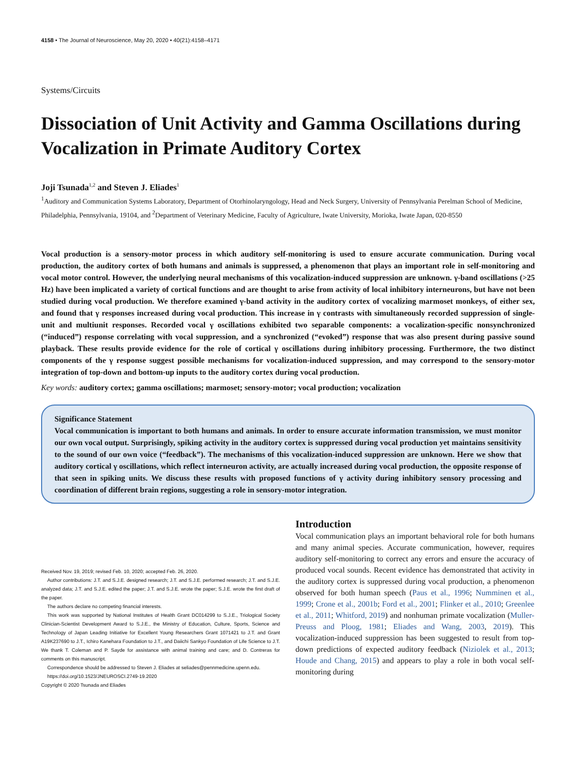4158 • The Journal of Neuroscience, May 20, 2020 • 40(21):4158–4171
Systems/Circuits
Dissociation of Unit Activity and Gamma Oscillations during Vocalization in Primate Auditory Cortex
Joji Tsunada<sup>1,2</sup> and Steven J. Eliades<sup>1</sup>
<sup>1</sup> Auditory and Communication Systems Laboratory, Department of Otorhinolaryngology, Head and Neck Surgery, University of Pennsylvania Perelman School of Medicine, Philadelphia, Pennsylvania, 19104, and <sup>2</sup>Department of Veterinary Medicine, Faculty of Agriculture, Iwate University, Morioka, Iwate Japan, 020-8550
Vocal production is a sensory-motor process in which auditory self-monitoring is used to ensure accurate communication. During vocal production, the auditory cortex of both humans and animals is suppressed, a phenomenon that plays an important role in self-monitoring and vocal motor control. However, the underlying neural mechanisms of this vocalization-induced suppression are unknown. γ-band oscillations (>25 Hz) have been implicated a variety of cortical functions and are thought to arise from activity of local inhibitory interneurons, but have not been studied during vocal production. We therefore examined γ-band activity in the auditory cortex of vocalizing marmoset monkeys, of either sex, and found that γ responses increased during vocal production. This increase in γ contrasts with simultaneously recorded suppression of single-unit and multiunit responses. Recorded vocal γ oscillations exhibited two separable components: a vocalization-specific nonsynchronized (“induced”) response correlating with vocal suppression, and a synchronized (“evoked”) response that was also present during passive sound playback. These results provide evidence for the role of cortical γ oscillations during inhibitory processing. Furthermore, the two distinct components of the γ response suggest possible mechanisms for vocalization-induced suppression, and may correspond to the sensory-motor integration of top-down and bottom-up inputs to the auditory cortex during vocal production.
Key words: auditory cortex; gamma oscillations; marmoset; sensory-motor; vocal production; vocalization
Significance Statement
Vocal communication is important to both humans and animals. In order to ensure accurate information transmission, we must monitor our own vocal output. Surprisingly, spiking activity in the auditory cortex is suppressed during vocal production yet maintains sensitivity to the sound of our own voice (“feedback”). The mechanisms of this vocalization-induced suppression are unknown. Here we show that auditory cortical γ oscillations, which reflect interneuron activity, are actually increased during vocal production, the opposite response of that seen in spiking units. We discuss these results with proposed functions of γ activity during inhibitory sensory processing and coordination of different brain regions, suggesting a role in sensory-motor integration.
Received Nov. 19, 2019; revised Feb. 10, 2020; accepted Feb. 26, 2020.
Author contributions: J.T. and S.J.E. designed research; J.T. and S.J.E. performed research; J.T. and S.J.E. analyzed data; J.T. and S.J.E. edited the paper; J.T. and S.J.E. wrote the paper; S.J.E. wrote the first draft of the paper.
The authors declare no competing financial interests.
This work was supported by National Institutes of Health Grant DC014299 to S.J.E., Triological Society Clinician-Scientist Development Award to S.J.E., the Ministry of Education, Culture, Sports, Science and Technology of Japan Leading Initiative for Excellent Young Researchers Grant 1071421 to J.T. and Grant A19K237690 to J.T., Ichiro Kanehara Foundation to J.T., and Daiichi Sankyo Foundation of Life Science to J.T. We thank T. Coleman and P. Sayde for assistance with animal training and care; and D. Contreras for comments on this manuscript.
Correspondence should be addressed to Steven J. Eliades at seliades@pennmedicine.upenn.edu.
https://doi.org/10.1523/JNEUROSCI.2749-19.2020
Copyright © 2020 Tsunada and Eliades
Introduction
Vocal communication plays an important behavioral role for both humans and many animal species. Accurate communication, however, requires auditory self-monitoring to correct any errors and ensure the accuracy of produced vocal sounds. Recent evidence has demonstrated that activity in the auditory cortex is suppressed during vocal production, a phenomenon observed for both human speech (Paus et al., 1996; Numminen et al., 1999; Crone et al., 2001b; Ford et al., 2001; Flinker et al., 2010; Greenlee et al., 2011; Whitford, 2019) and nonhuman primate vocalization (Muller-Preuss and Ploog, 1981; Eliades and Wang, 2003, 2019). This vocalization-induced suppression has been suggested to result from top-down predictions of expected auditory feedback (Niziolek et al., 2013; Houde and Chang, 2015) and appears to play a role in both vocal self-monitoring during